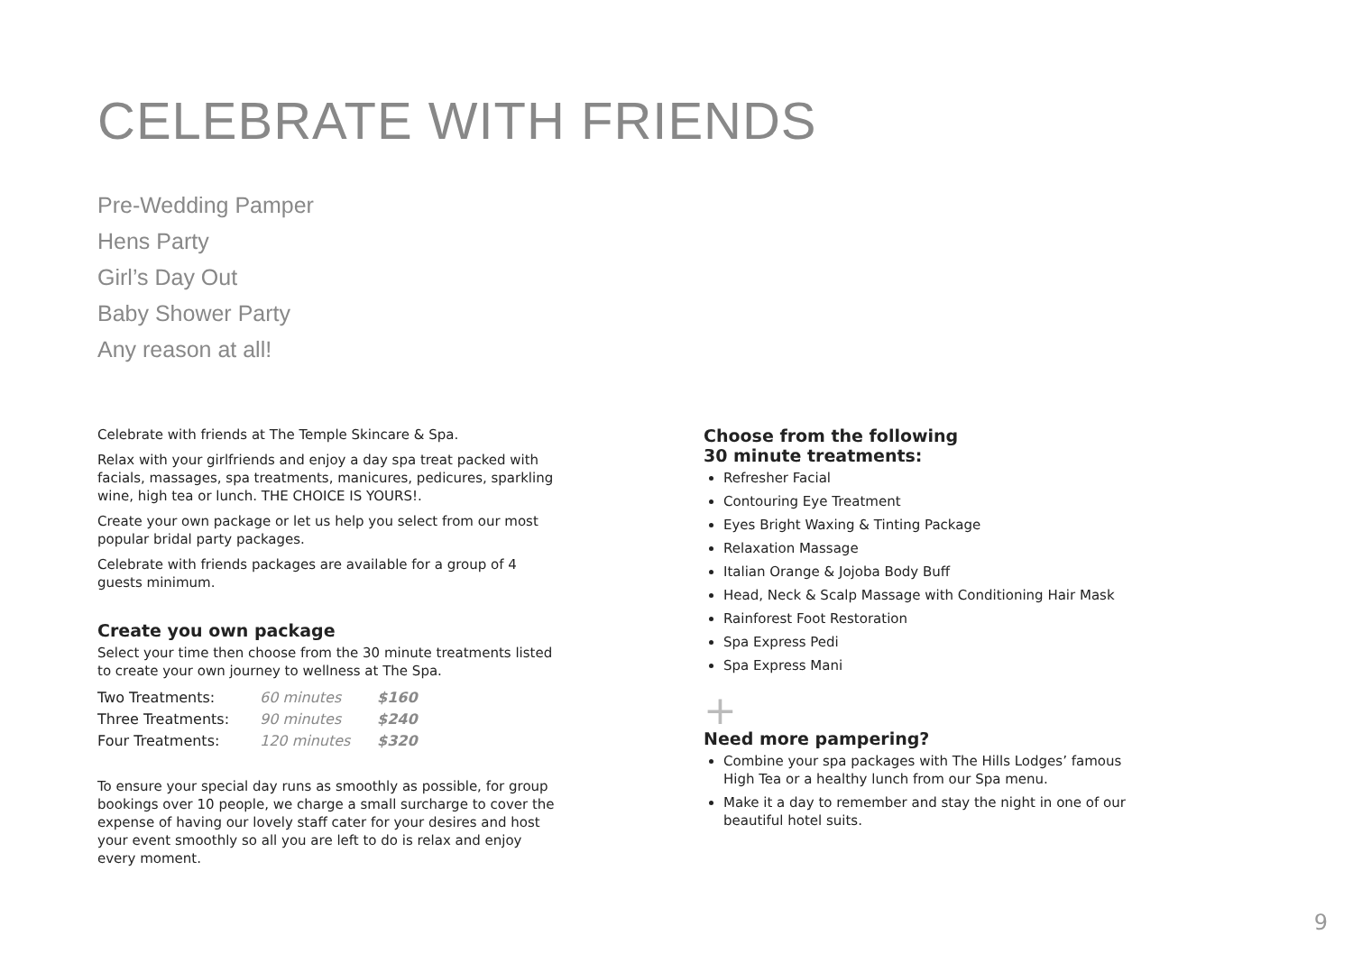CELEBRATE WITH FRIENDS
Pre-Wedding Pamper
Hens Party
Girl’s Day Out
Baby Shower Party
Any reason at all!
Celebrate with friends at The Temple Skincare & Spa.
Relax with your girlfriends and enjoy a day spa treat packed with facials, massages, spa treatments, manicures, pedicures, sparkling wine, high tea or lunch. THE CHOICE IS YOURS!.
Create your own package or let us help you select from our most popular bridal party packages.
Celebrate with friends packages are available for a group of 4 guests minimum.
Create you own package
Select your time then choose from the 30 minute treatments listed to create your own journey to wellness at The Spa.
| Two Treatments: | 60 minutes | $160 |
| Three Treatments: | 90 minutes | $240 |
| Four Treatments: | 120 minutes | $320 |
To ensure your special day runs as smoothly as possible, for group bookings over 10 people, we charge a small surcharge to cover the expense of having our lovely staff cater for your desires and host your event smoothly so all you are left to do is relax and enjoy every moment.
Choose from the following
30 minute treatments:
Refresher Facial
Contouring Eye Treatment
Eyes Bright Waxing & Tinting Package
Relaxation Massage
Italian Orange & Jojoba Body Buff
Head, Neck & Scalp Massage with Conditioning Hair Mask
Rainforest Foot Restoration
Spa Express Pedi
Spa Express Mani
+
Need more pampering?
Combine your spa packages with The Hills Lodges’ famous High Tea or a healthy lunch from our Spa menu.
Make it a day to remember and stay the night in one of our beautiful hotel suits.
9